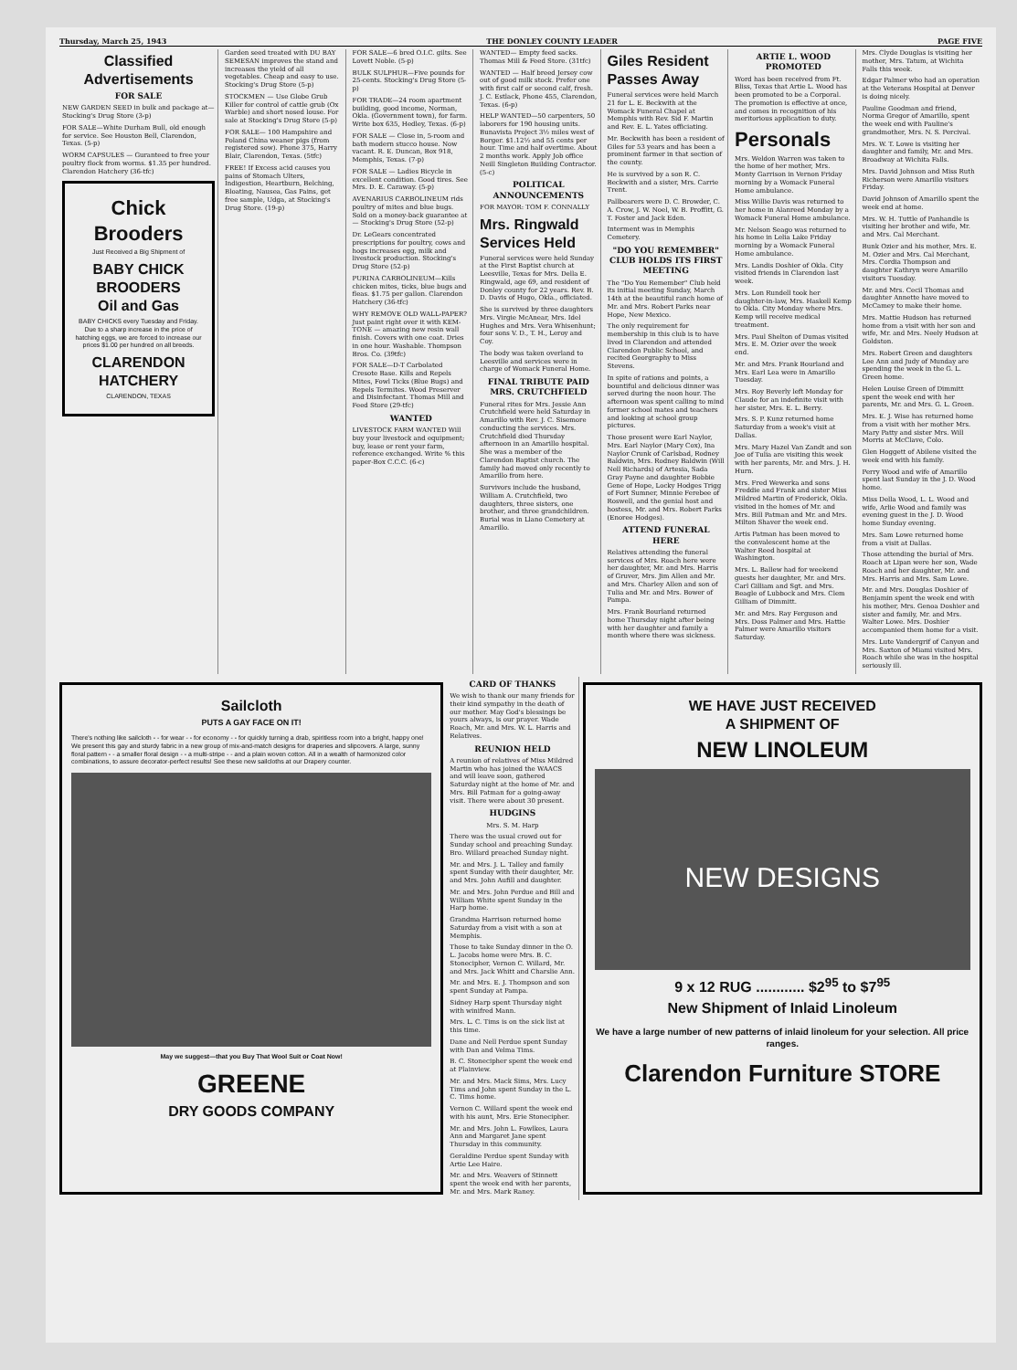Thursday, March 25, 1943 THE DONLEY COUNTY LEADER PAGE FIVE
Classified Advertisements
FOR SALE
NEW GARDEN SEED in bulk and package at— Stocking's Drug Store (3-p)
FOR SALE—White Durham Bull, old enough for service. See Houston Bell, Clarendon, Texas. (5-p)
WORM CAPSULES — Guranteed to free your poultry flock from worms. $1.35 per hundred. Clarendon Hatchery (36-tfc)
Chick Brooders
Just Received a Big Shipment of
BABY CHICK BROODERS
Oil and Gas
BABY CHICKS every Tuesday and Friday. Due to a sharp increase in the price of hatching eggs, we are forced to increase our prices $1.00 per hundred on all breeds.
CLARENDON HATCHERY
CLARENDON, TEXAS
Garden seed treated with DU BAY SEMESAN improves the stand and increases the yield of all vegetables. Cheap and easy to use. Stocking's Drug Store (5-p)
STOCKMEN — Use Globe Grub Killer for control of cattle grub (Ox Warble) and short nosed louse. For sale at Stocking's Drug Store (5-p)
FOR SALE— 100 Hampshire and Poland China weaner pigs (from registered sow). Phone 375, Harry Blair, Clarendon, Texas. (5tfc)
FREE! If Excess acid causes you pains of Stomach Ulters, Indigestion, Heartburn, Belching, Bloating, Nausea, Gas Pains, get free sample, Udga, at Stocking's Drug Store. (19-p)
FOR SALE—6 bred O.I.C. gilts. See Lovett Noble. (5-p)
BULK SULPHUR—Five pounds for 25-cents. Stocking's Drug Store (5-p)
FOR TRADE—24 room apartment building, good income, Norman, Okla. (Government town), for farm. Write box 635, Hedley, Texas. (6-p)
FOR SALE — Close in, 5-room and bath modern stucco house. Now vacant. R. E. Duncan, Box 918, Memphis, Texas. (7-p)
FOR SALE — Ladies Bicycle in excellent condition. Good tires. See Mrs. D. E. Caraway. (5-p)
AVENARIUS CARBOLINEUM rids poultry of mites and blue bugs. Sold on a money-back guarantee at— Stocking's Drug Store (52-p)
Dr. LeGears concentrated prescriptions for poultry, cows and hogs increases egg, milk and livestock production. Stocking's Drug Store (52-p)
PURINA CARBOLINEUM—Kills chicken mites, ticks, blue bugs and fleas. $1.75 per gallon. Clarendon Hatchery (36-tfc)
WHY REMOVE OLD WALL-PAPER? Just paint right over it with KEM-TONE — amazing new resin wall finish. Covers with one coat. Dries in one hour. Washable. Thompson Bros. Co. (39tfc)
FOR SALE—D-T Carbolated Cresote Base. Kills and Repels Mites, Fowl Ticks (Blue Bugs) and Repels Termites. Wood Preserver and Disinfectant. Thomas Mill and Feed Store (29-tfc)
WANTED
LIVESTOCK FARM WANTED Will buy your livestock and equipment; buy, lease or rent your farm, reference exchanged. Write % this paper-Box C.C.C. (6-c)
WANTED— Empty feed sacks. Thomas Mill & Feed Store. (31tfc)
WANTED — Half breed Jersey cow out of good milk stock. Prefer one with first calf or second calf, fresh. J. C. Estlack, Phone 455, Clarendon, Texas. (6-p)
HELP WANTED—50 carpenters, 50 laborers for 190 housing units. Bunavista Project 3½ miles west of Borger. $1.12½ and 55 cents per hour. Time and half overtime. About 2 months work. Apply Job office Neill Singleton Building Contractor. (5-c)
POLITICAL ANNOUNCEMENTS
FOR MAYOR: TOM F. CONNALLY
Mrs. Ringwald Services Held
Funeral services were held Sunday at the First Baptist church at Leesville, Texas for Mrs. Della E. Ringwald, age 69, and resident of Donley county for 22 years. Rev. B. D. Davis of Hugo, Okla., officiated.
She is survived by three daughters Mrs. Virgie McAnear, Mrs. Idel Hughes and Mrs. Vera Whisenhunt; four sons V. D., T. H., Leroy and Coy.
The body was taken overland to Leesville and services were in charge of Womack Funeral Home.
FINAL TRIBUTE PAID MRS. CRUTCHFIELD
Funeral rites for Mrs. Jessie Ann Crutchfield were held Saturday in Amarillo with Rev. J. C. Sisemore conducting the services. Mrs. Crutchfield died Thursday afternoon in an Amarillo hospital. She was a member of the Clarendon Baptist church. The family had moved only recently to Amarillo from here.
Survivors include the husband, William A. Crutchfield, two daughters, three sisters, one brother, and three grandchildren. Burial was in Llano Cemetery at Amarillo.
Giles Resident Passes Away
Funeral services were held March 21 for L. E. Beckwith at the Womack Funeral Chapel at Memphis with Rev. Sid F. Martin and Rev. E. L. Yates officiating.
Mr. Beckwith has been a resident of Giles for 53 years and has been a prominent farmer in that section of the county.
He is survived by a son R. C. Beckwith and a sister, Mrs. Carrie Trent.
Pallbearers were D. C. Browder, C. A. Crow, J. W. Noel, W. B. Proffitt, G. T. Foster and Jack Eden.
Interment was in Memphis Cemetery.
"DO YOU REMEMBER" CLUB HOLDS ITS FIRST MEETING
The "Do You Remember" Club held its initial meeting Sunday, March 14th at the beautiful ranch home of Mr. and Mrs. Robert Parks near Hope, New Mexico.
The only requirement for membership in this club is to have lived in Clarendon and attended Clarendon Public School, and recited Georgraphy to Miss Stevens.
In spite of rations and points, a bountiful and delicious dinner was served during the noon hour. The afternoon was spent calling to mind former school mates and teachers and looking at school group pictures.
Those present were Earl Naylor, Mrs. Earl Naylor (Mary Cox), Ina Naylor Crunk of Carlsbad, Rodney Baldwin, Mrs. Rodney Baldwin (Will Nell Richards) of Artesia, Sada Gray Payne and daughter Bobbie Gene of Hope, Locky Hodges Trigg of Fort Sumner, Minnie Ferebee of Roswell, and the genial host and hostess, Mr. and Mrs. Robert Parks (Enoree Hodges).
ATTEND FUNERAL HERE
Relatives attending the funeral services of Mrs. Roach here were her daughter, Mr. and Mrs. Harris of Gruver, Mrs. Jim Allen and Mr. and Mrs. Charley Allen and son of Tulia and Mr. and Mrs. Bower of Pampa.
Mrs. Frank Bourland returned home Thursday night after being with her daughter and family a month where there was sickness.
ARTIE L. WOOD PROMOTED
Word has been received from Ft. Bliss, Texas that Artie L. Wood has been promoted to be a Corporal. The promotion is effective at once, and comes in recognition of his meritorious application to duty.
Personals
Mrs. Weldon Warren was taken to the home of her mother, Mrs. Monty Garrison in Vernon Friday morning by a Womack Funeral Home ambulance.
Miss Willie Davis was returned to her home in Alanreed Monday by a Womack Funeral Home ambulance.
Mr. Nelson Seago was returned to his home in Lelia Lake Friday morning by a Womack Funeral Home ambulance.
Mrs. Landis Doshier of Okla. City visited friends in Clarendon last week.
Mrs. Lon Rundell took her daughter-in-law, Mrs. Haskell Kemp to Okla. City Monday where Mrs. Kemp will receive medical treatment.
Mrs. Paul Shelton of Dumas visited Mrs. E. M. Ozier over the week end.
Mr. and Mrs. Frank Bourland and Mrs. Earl Lea were in Amarillo Tuesday.
Mrs. Roy Beverly left Monday for Claude for an indefinite visit with her sister, Mrs. E. L. Berry.
Mrs. S. P. Kunz returned home Saturday from a week's visit at Dallas.
Mrs. Mary Hazel Van Zandt and son Joe of Tulia are visiting this week with her parents, Mr. and Mrs. J. H. Hurn.
Mrs. Fred Wewerka and sons Freddie and Frank and sister Miss Mildred Martin of Frederick, Okla. visited in the homes of Mr. and Mrs. Bill Patman and Mr. and Mrs. Milton Shaver the week end.
Artis Patman has been moved to the convalescent home at the Walter Reed hospital at Washington.
Mrs. L. Ballew had for weekend guests her daughter, Mr. and Mrs. Carl Gilliam and Sgt. and Mrs. Beagle of Lubbock and Mrs. Clem Gilliam of Dimmitt.
Mr. and Mrs. Ray Ferguson and Mrs. Doss Palmer and Mrs. Hattie Palmer were Amarillo visitors Saturday.
Mrs. Clyde Douglas is visiting her mother, Mrs. Tatum, at Wichita Falls this week.
Edgar Palmer who had an operation at the Veterans Hospital at Denver is doing nicely.
Pauline Goodman and friend, Norma Gregor of Amarillo, spent the week end with Pauline's grandmother, Mrs. N. S. Percival.
Mrs. W. T. Lowe is visiting her daughter and family, Mr. and Mrs. Broadway at Wichita Falls.
Mrs. David Johnson and Miss Ruth Richerson were Amarillo visitors Friday.
David Johnson of Amarillo spent the week end at home.
Mrs. W. H. Tuttle of Panhandle is visiting her brother and wife, Mr. and Mrs. Cal Merchant.
Bunk Ozier and his mother, Mrs. E. M. Ozier and Mrs. Cal Merchant, Mrs. Cordia Thompson and daughter Kathryn were Amarillo visitors Tuesday.
Mr. and Mrs. Cecil Thomas and daughter Annette have moved to McCamey to make their home.
Mrs. Mattie Hudson has returned home from a visit with her son and wife, Mr. and Mrs. Neely Hudson at Goldston.
Mrs. Robert Green and daughters Lee Ann and Judy of Munday are spending the week in the G. L. Green home.
Helen Louise Green of Dimmitt spent the week end with her parents, Mr. and Mrs. G. L. Green.
Mrs. E. J. Wise has returned home from a visit with her mother Mrs. Mary Patty and sister Mrs. Will Morris at McClave, Colo.
Glen Hoggett of Abilene visited the week end with his family.
Perry Wood and wife of Amarillo spent last Sunday in the J. D. Wood home.
Miss Della Wood, L. L. Wood and wife, Arlie Wood and family was evening guest in the J. D. Wood home Sunday evening.
Mrs. Sam Lowe returned home from a visit at Dallas.
Those attending the burial of Mrs. Roach at Lipan were her son, Wade Roach and her daughter, Mr. and Mrs. Harris and Mrs. Sam Lowe.
Mr. and Mrs. Douglas Doshier of Benjamin spent the week end with his mother, Mrs. Genoa Doshier and sister and family, Mr. and Mrs. Walter Lowe. Mrs. Doshier accompanied them home for a visit.
Mrs. Lute Vandergrif of Canyon and Mrs. Saxton of Miami visited Mrs. Roach while she was in the hospital seriously ill.
Sailcloth
PUTS A GAY FACE ON IT!
There's nothing like sailcloth - - for wear - - for economy - - for quickly turning a drab, spiritless room into a bright, happy one! We present this gay and sturdy fabric in a new group of mix-and-match designs for draperies and slipcovers. A large, sunny floral pattern - - a smaller floral design - - a multi-stripe - - and a plain woven cotton. All in a wealth of harmonized color combinations, to assure decorator-perfect results! See these new sailcloths at our Drapery counter.
May we suggest—that you Buy That Wool Suit or Coat Now!
GREENE
DRY GOODS COMPANY
CARD OF THANKS
We wish to thank our many friends for their kind sympathy in the death of our mother. May God's blessings be yours always, is our prayer. Wade Roach, Mr. and Mrs. W. L. Harris and Relatives.
REUNION HELD
A reunion of relatives of Miss Mildred Martin who has joined the WAACS and will leave soon, gathered Saturday night at the home of Mr. and Mrs. Bill Patman for a going-away visit. There were about 30 present.
HUDGINS
Mrs. S. M. Harp
There was the usual crowd out for Sunday school and preaching Sunday. Bro. Willard preached Sunday night.
Mr. and Mrs. J. L. Talley and family spent Sunday with their daughter, Mr. and Mrs. John Aufill and daughter.
Mr. and Mrs. John Perdue and Bill and William White spent Sunday in the Harp home.
Grandma Harrison returned home Saturday from a visit with a son at Memphis.
Those to take Sunday dinner in the O. L. Jacobs home were Mrs. B. C. Stonecipher, Vernon C. Willard, Mr. and Mrs. Jack Whitt and Charslie Ann.
Mr. and Mrs. E. J. Thompson and son spent Sunday at Pampa.
Sidney Harp spent Thursday night with winifred Mann.
Mrs. L. C. Tims is on the sick list at this time.
Dane and Nell Perdue spent Sunday with Dan and Velma Tims.
B. C. Stonecipher spent the week end at Plainview.
Mr. and Mrs. Mack Sims, Mrs. Lucy Tims and John spent Sunday in the L. C. Tims home.
Vernon C. Willard spent the week end with his aunt, Mrs. Erie Stonecipher.
Mr. and Mrs. John L. Fowlkes, Laura Ann and Margaret Jane spent Thursday in this community.
Geraldine Perdue spent Sunday with Artie Lee Haire.
Mr. and Mrs. Weavers of Stinnett spent the week end with her parents, Mr. and Mrs. Mark Raney.
WE HAVE JUST RECEIVED
A SHIPMENT OF
NEW LINOLEUM
NEW DESIGNS
9 x 12 RUG ............ $2<sup>95</sup> to $7<sup>95</sup>
New Shipment of Inlaid Linoleum
We have a large number of new patterns of inlaid linoleum for your selection. All price ranges.
Clarendon Furniture STORE